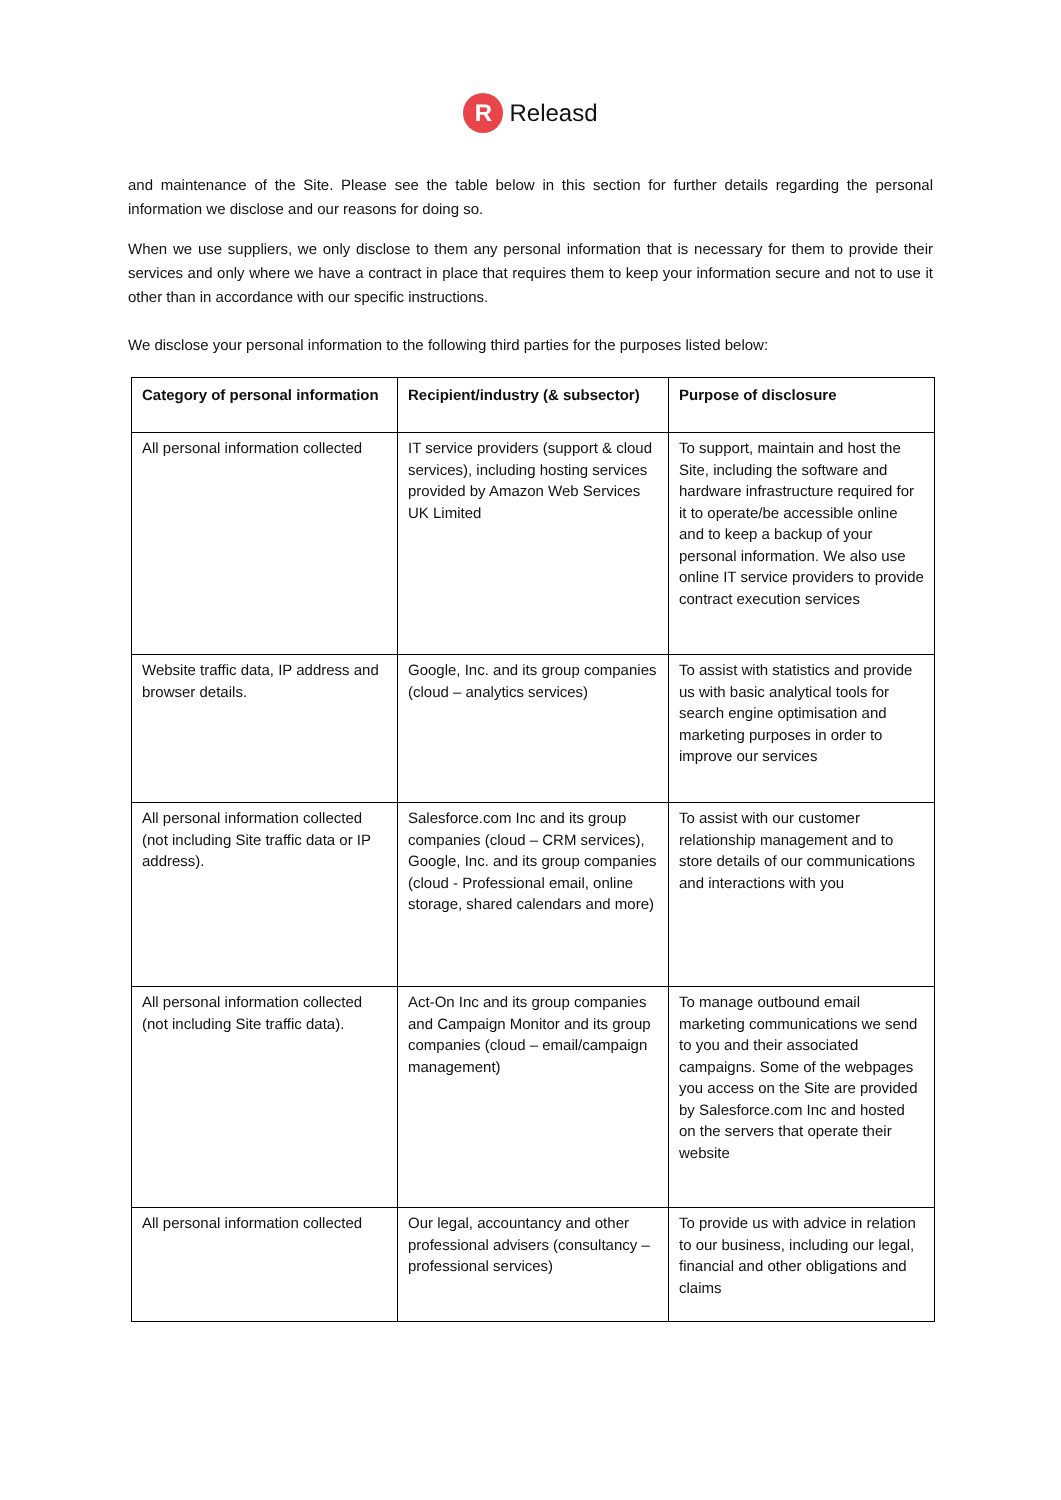R Releasd
and maintenance of the Site. Please see the table below in this section for further details regarding the personal information we disclose and our reasons for doing so.
When we use suppliers, we only disclose to them any personal information that is necessary for them to provide their services and only where we have a contract in place that requires them to keep your information secure and not to use it other than in accordance with our specific instructions.
We disclose your personal information to the following third parties for the purposes listed below:
| Category of personal information | Recipient/industry (& subsector) | Purpose of disclosure |
| --- | --- | --- |
| All personal information collected | IT service providers (support & cloud services), including hosting services provided by Amazon Web Services UK Limited | To support, maintain and host the Site, including the software and hardware infrastructure required for it to operate/be accessible online and to keep a backup of your personal information. We also use online IT service providers to provide contract execution services |
| Website traffic data, IP address and browser details. | Google, Inc. and its group companies (cloud – analytics services) | To assist with statistics and provide us with basic analytical tools for search engine optimisation and marketing purposes in order to improve our services |
| All personal information collected (not including Site traffic data or IP address). | Salesforce.com Inc and its group companies (cloud – CRM services), Google, Inc. and its group companies (cloud - Professional email, online storage, shared calendars and more) | To assist with our customer relationship management and to store details of our communications and interactions with you |
| All personal information collected (not including Site traffic data). | Act-On Inc and its group companies and Campaign Monitor and its group companies (cloud – email/campaign management) | To manage outbound email marketing communications we send to you and their associated campaigns. Some of the webpages you access on the Site are provided by Salesforce.com Inc and hosted on the servers that operate their website |
| All personal information collected | Our legal, accountancy and other professional advisers (consultancy – professional services) | To provide us with advice in relation to our business, including our legal, financial and other obligations and claims |